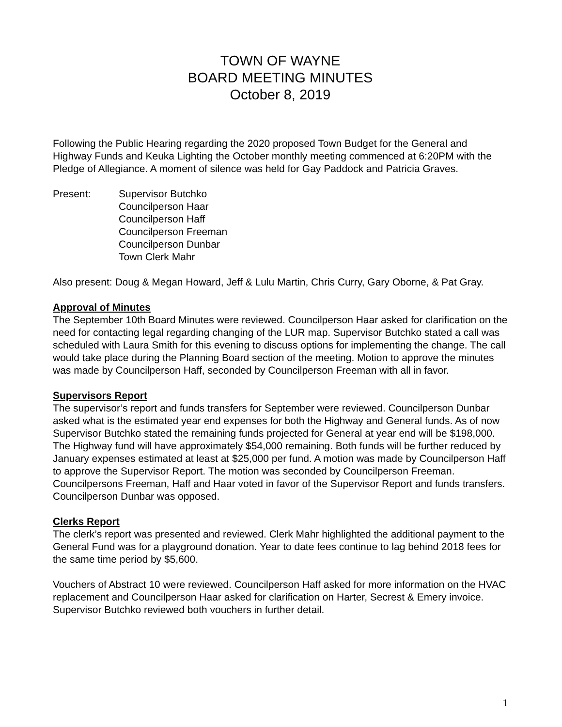TOWN OF WAYNE
BOARD MEETING MINUTES
October 8, 2019
Following the Public Hearing regarding the 2020 proposed Town Budget for the General and Highway Funds and Keuka Lighting the October monthly meeting commenced at 6:20PM with the Pledge of Allegiance. A moment of silence was held for Gay Paddock and Patricia Graves.
Present: Supervisor Butchko
Councilperson Haar
Councilperson Haff
Councilperson Freeman
Councilperson Dunbar
Town Clerk Mahr
Also present: Doug & Megan Howard, Jeff & Lulu Martin, Chris Curry, Gary Oborne, & Pat Gray.
Approval of Minutes
The September 10th Board Minutes were reviewed. Councilperson Haar asked for clarification on the need for contacting legal regarding changing of the LUR map. Supervisor Butchko stated a call was scheduled with Laura Smith for this evening to discuss options for implementing the change. The call would take place during the Planning Board section of the meeting. Motion to approve the minutes was made by Councilperson Haff, seconded by Councilperson Freeman with all in favor.
Supervisors Report
The supervisor’s report and funds transfers for September were reviewed. Councilperson Dunbar asked what is the estimated year end expenses for both the Highway and General funds. As of now Supervisor Butchko stated the remaining funds projected for General at year end will be $198,000. The Highway fund will have approximately $54,000 remaining. Both funds will be further reduced by January expenses estimated at least at $25,000 per fund. A motion was made by Councilperson Haff to approve the Supervisor Report. The motion was seconded by Councilperson Freeman. Councilpersons Freeman, Haff and Haar voted in favor of the Supervisor Report and funds transfers. Councilperson Dunbar was opposed.
Clerks Report
The clerk’s report was presented and reviewed. Clerk Mahr highlighted the additional payment to the General Fund was for a playground donation. Year to date fees continue to lag behind 2018 fees for the same time period by $5,600.
Vouchers of Abstract 10 were reviewed. Councilperson Haff asked for more information on the HVAC replacement and Councilperson Haar asked for clarification on Harter, Secrest & Emery invoice. Supervisor Butchko reviewed both vouchers in further detail.
1